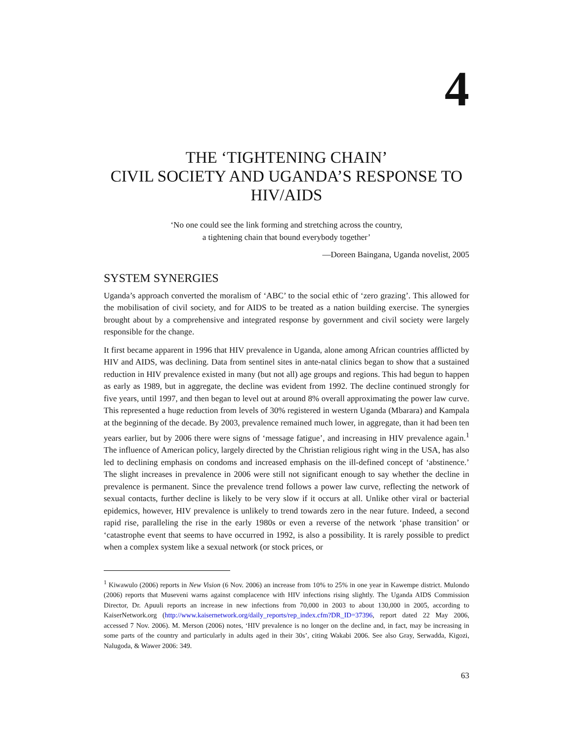4
THE ‘TIGHTENING CHAIN’
CIVIL SOCIETY AND UGANDA’S RESPONSE TO HIV/AIDS
‘No one could see the link forming and stretching across the country,
a tightening chain that bound everybody together’
—Doreen Baingana, Uganda novelist, 2005
SYSTEM SYNERGIES
Uganda’s approach converted the moralism of ‘ABC’ to the social ethic of ‘zero grazing’. This allowed for the mobilisation of civil society, and for AIDS to be treated as a nation building exercise. The synergies brought about by a comprehensive and integrated response by government and civil society were largely responsible for the change.
It first became apparent in 1996 that HIV prevalence in Uganda, alone among African countries afflicted by HIV and AIDS, was declining. Data from sentinel sites in ante-natal clinics began to show that a sustained reduction in HIV prevalence existed in many (but not all) age groups and regions. This had begun to happen as early as 1989, but in aggregate, the decline was evident from 1992. The decline continued strongly for five years, until 1997, and then began to level out at around 8% overall approximating the power law curve. This represented a huge reduction from levels of 30% registered in western Uganda (Mbarara) and Kampala at the beginning of the decade. By 2003, prevalence remained much lower, in aggregate, than it had been ten years earlier, but by 2006 there were signs of ‘message fatigue’, and increasing in HIV prevalence again.<sup>1</sup> The influence of American policy, largely directed by the Christian religious right wing in the USA, has also led to declining emphasis on condoms and increased emphasis on the ill-defined concept of ‘abstinence.’ The slight increases in prevalence in 2006 were still not significant enough to say whether the decline in prevalence is permanent. Since the prevalence trend follows a power law curve, reflecting the network of sexual contacts, further decline is likely to be very slow if it occurs at all. Unlike other viral or bacterial epidemics, however, HIV prevalence is unlikely to trend towards zero in the near future. Indeed, a second rapid rise, paralleling the rise in the early 1980s or even a reverse of the network ‘phase transition’ or ‘catastrophe event that seems to have occurred in 1992, is also a possibility. It is rarely possible to predict when a complex system like a sexual network (or stock prices, or
<sup>1</sup> Kiwawulo (2006) reports in New Vision (6 Nov. 2006) an increase from 10% to 25% in one year in Kawempe district. Mulondo (2006) reports that Museveni warns against complacence with HIV infections rising slightly. The Uganda AIDS Commission Director, Dr. Apuuli reports an increase in new infections from 70,000 in 2003 to about 130,000 in 2005, according to KaiserNetwork.org (http://www.kaisernetwork.org/daily_reports/rep_index.cfm?DR_ID=37396, report dated 22 May 2006, accessed 7 Nov. 2006). M. Merson (2006) notes, ‘HIV prevalence is no longer on the decline and, in fact, may be increasing in some parts of the country and particularly in adults aged in their 30s’, citing Wakabi 2006. See also Gray, Serwadda, Kigozi, Nalugoda, & Wawer 2006: 349.
63